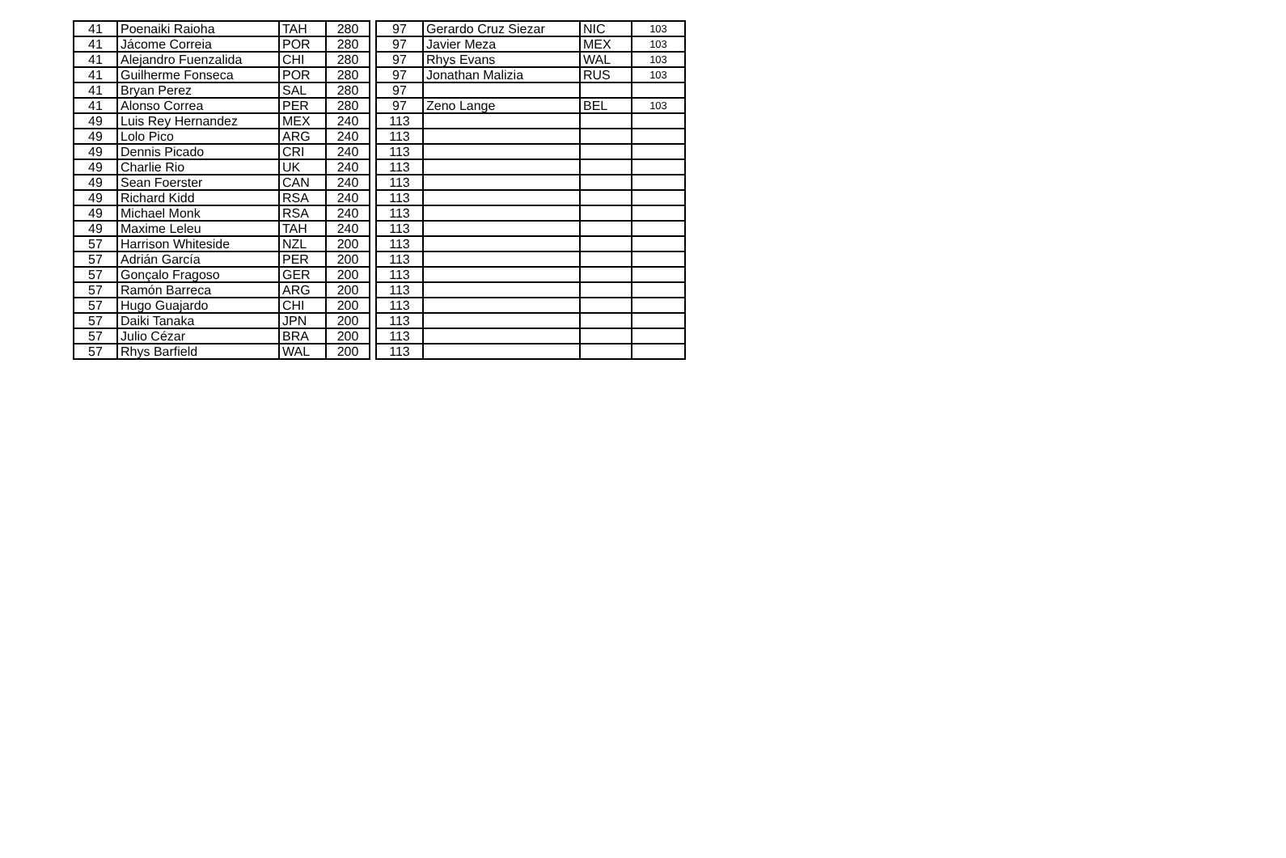| 41 | Poenaiki Raioha | TAH | 280 | | 97 | Gerardo Cruz Siezar | NIC | 103 |
| 41 | Jácome Correia | POR | 280 | | 97 | Javier Meza | MEX | 103 |
| 41 | Alejandro Fuenzalida | CHI | 280 | | 97 | Rhys Evans | WAL | 103 |
| 41 | Guilherme Fonseca | POR | 280 | | 97 | Jonathan Malizia | RUS | 103 |
| 41 | Bryan Perez | SAL | 280 | | 97 | | | |
| 41 | Alonso Correa | PER | 280 | | 97 | Zeno Lange | BEL | 103 |
| 49 | Luis Rey Hernandez | MEX | 240 | | 113 | | | |
| 49 | Lolo Pico | ARG | 240 | | 113 | | | |
| 49 | Dennis Picado | CRI | 240 | | 113 | | | |
| 49 | Charlie Rio | UK | 240 | | 113 | | | |
| 49 | Sean Foerster | CAN | 240 | | 113 | | | |
| 49 | Richard Kidd | RSA | 240 | | 113 | | | |
| 49 | Michael Monk | RSA | 240 | | 113 | | | |
| 49 | Maxime Leleu | TAH | 240 | | 113 | | | |
| 57 | Harrison Whiteside | NZL | 200 | | 113 | | | |
| 57 | Adrián García | PER | 200 | | 113 | | | |
| 57 | Gonçalo Fragoso | GER | 200 | | 113 | | | |
| 57 | Ramón Barreca | ARG | 200 | | 113 | | | |
| 57 | Hugo Guajardo | CHI | 200 | | 113 | | | |
| 57 | Daiki Tanaka | JPN | 200 | | 113 | | | |
| 57 | Julio Cézar | BRA | 200 | | 113 | | | |
| 57 | Rhys Barfield | WAL | 200 | | 113 | | | |